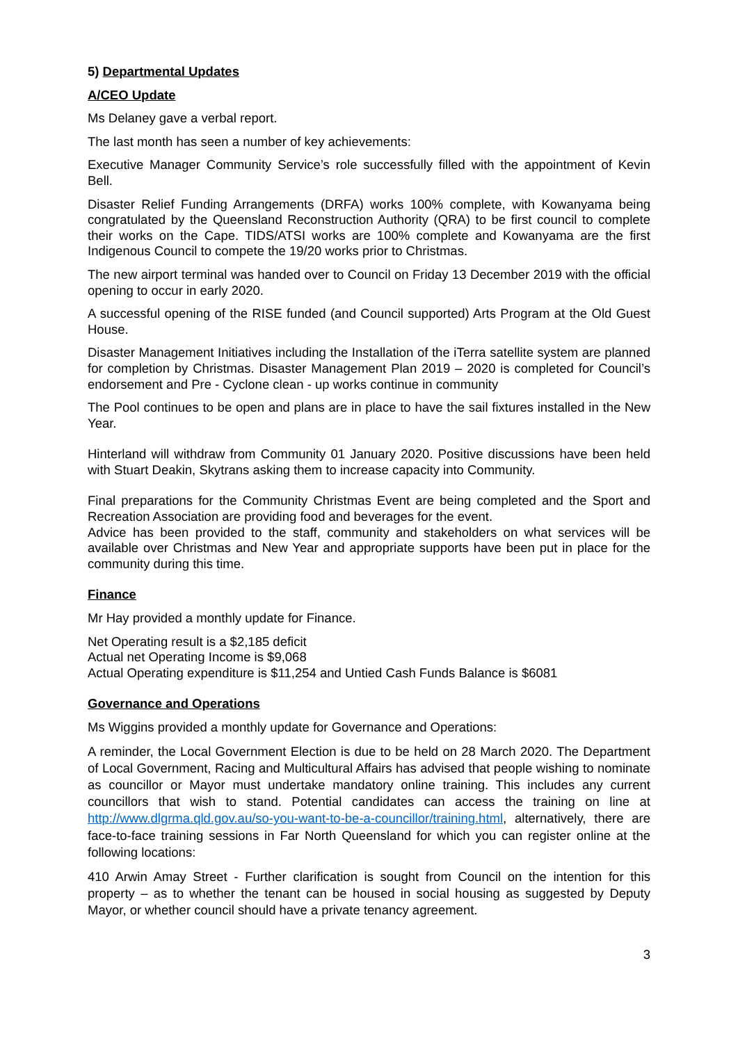5) Departmental Updates
A/CEO Update
Ms Delaney gave a verbal report.
The last month has seen a number of key achievements:
Executive Manager Community Service’s role successfully filled with the appointment of Kevin Bell.
Disaster Relief Funding Arrangements (DRFA) works 100% complete, with Kowanyama being congratulated by the Queensland Reconstruction Authority (QRA) to be first council to complete their works on the Cape. TIDS/ATSI works are 100% complete and Kowanyama are the first Indigenous Council to compete the 19/20 works prior to Christmas.
The new airport terminal was handed over to Council on Friday 13 December 2019 with the official opening to occur in early 2020.
A successful opening of the RISE funded (and Council supported) Arts Program at the Old Guest House.
Disaster Management Initiatives including the Installation of the iTerra satellite system are planned for completion by Christmas. Disaster Management Plan 2019 – 2020 is completed for Council’s endorsement and Pre - Cyclone clean - up works continue in community
The Pool continues to be open and plans are in place to have the sail fixtures installed in the New Year.
Hinterland will withdraw from Community 01 January 2020. Positive discussions have been held with Stuart Deakin, Skytrans asking them to increase capacity into Community.
Final preparations for the Community Christmas Event are being completed and the Sport and Recreation Association are providing food and beverages for the event.
Advice has been provided to the staff, community and stakeholders on what services will be available over Christmas and New Year and appropriate supports have been put in place for the community during this time.
Finance
Mr Hay provided a monthly update for Finance.
Net Operating result is a $2,185 deficit
Actual net Operating Income is $9,068
Actual Operating expenditure is $11,254 and Untied Cash Funds Balance is $6081
Governance and Operations
Ms Wiggins provided a monthly update for Governance and Operations:
A reminder, the Local Government Election is due to be held on 28 March 2020. The Department of Local Government, Racing and Multicultural Affairs has advised that people wishing to nominate as councillor or Mayor must undertake mandatory online training. This includes any current councillors that wish to stand. Potential candidates can access the training on line at http://www.dlgrma.qld.gov.au/so-you-want-to-be-a-councillor/training.html, alternatively, there are face-to-face training sessions in Far North Queensland for which you can register online at the following locations:
410 Arwin Amay Street - Further clarification is sought from Council on the intention for this property – as to whether the tenant can be housed in social housing as suggested by Deputy Mayor, or whether council should have a private tenancy agreement.
3